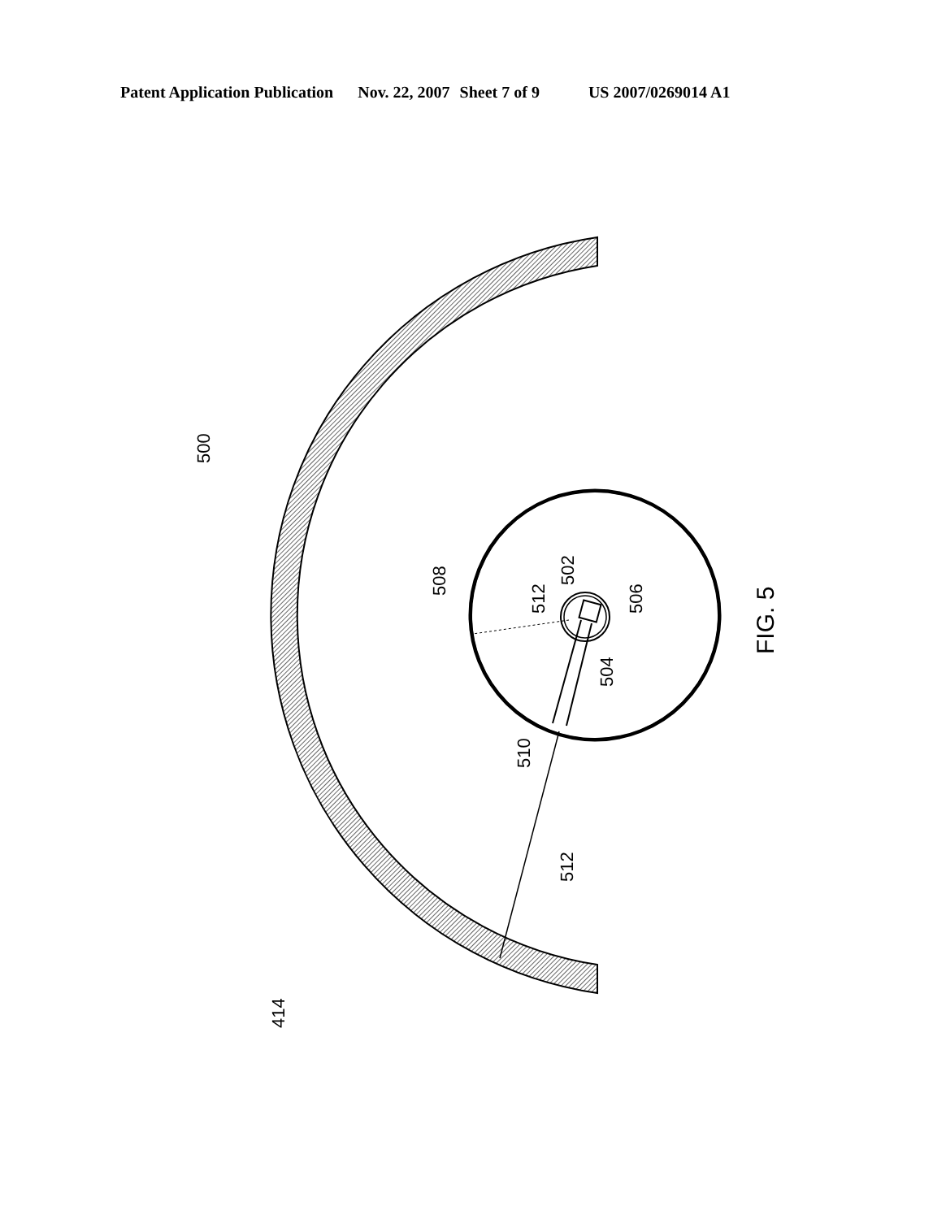Patent Application Publication Nov. 22, 2007 Sheet 7 of 9 US 2007/0269014 A1
500
508
512
502
506
504
510
512
414
FIG. 5